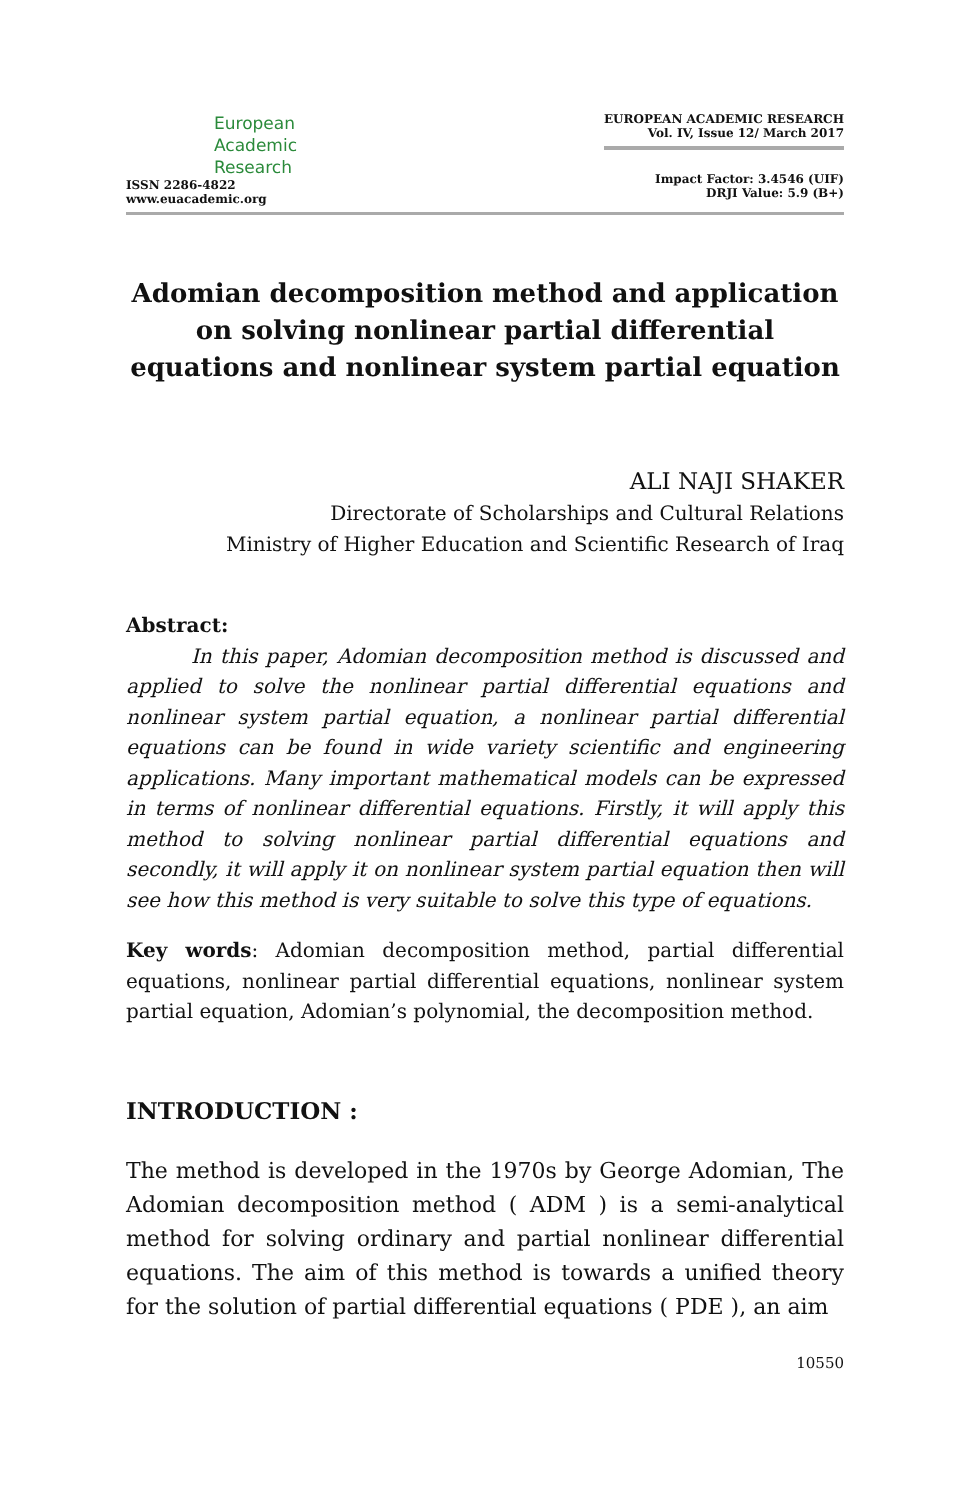European
Academic
Research
ISSN 2286-4822
www.euacademic.org
EUROPEAN ACADEMIC RESEARCH
Vol. IV, Issue 12/ March 2017
Impact Factor: 3.4546 (UIF)
DRJI Value: 5.9 (B+)
Adomian decomposition method and application on solving nonlinear partial differential equations and nonlinear system partial equation
ALI NAJI SHAKER
Directorate of Scholarships and Cultural Relations
Ministry of Higher Education and Scientific Research of Iraq
Abstract:
In this paper, Adomian decomposition method is discussed and applied to solve the nonlinear partial differential equations and nonlinear system partial equation, a nonlinear partial differential equations can be found in wide variety scientific and engineering applications. Many important mathematical models can be expressed in terms of nonlinear differential equations. Firstly, it will apply this method to solving nonlinear partial differential equations and secondly, it will apply it on nonlinear system partial equation then will see how this method is very suitable to solve this type of equations.
Key words: Adomian decomposition method, partial differential equations, nonlinear partial differential equations, nonlinear system partial equation, Adomian’s polynomial, the decomposition method.
INTRODUCTION :
The method is developed in the 1970s by George Adomian, The Adomian decomposition method ( ADM ) is a semi-analytical method for solving ordinary and partial nonlinear differential equations. The aim of this method is towards a unified theory for the solution of partial differential equations ( PDE ), an aim
10550